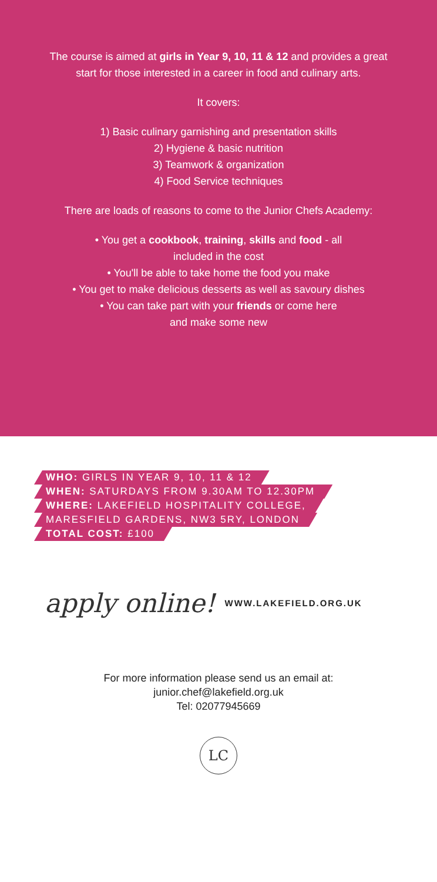The course is aimed at girls in Year 9, 10, 11 & 12 and provides a great start for those interested in a career in food and culinary arts.
It covers:
1) Basic culinary garnishing and presentation skills
2) Hygiene & basic nutrition
3) Teamwork & organization
4) Food Service techniques
There are loads of reasons to come to the Junior Chefs Academy:
• You get a cookbook, training, skills and food - all included in the cost
• You'll be able to take home the food you make
• You get to make delicious desserts as well as savoury dishes
• You can take part with your friends or come here and make some new
WHO: GIRLS IN YEAR 9, 10, 11 & 12
WHEN: SATURDAYS FROM 9.30AM TO 12.30PM
WHERE: LAKEFIELD HOSPITALITY COLLEGE,
MARESFIELD GARDENS, NW3 5RY, LONDON
TOTAL COST: £100
apply online! WWW.LAKEFIELD.ORG.UK
For more information please send us an email at:
junior.chef@lakefield.org.uk
Tel: 02077945669
LC